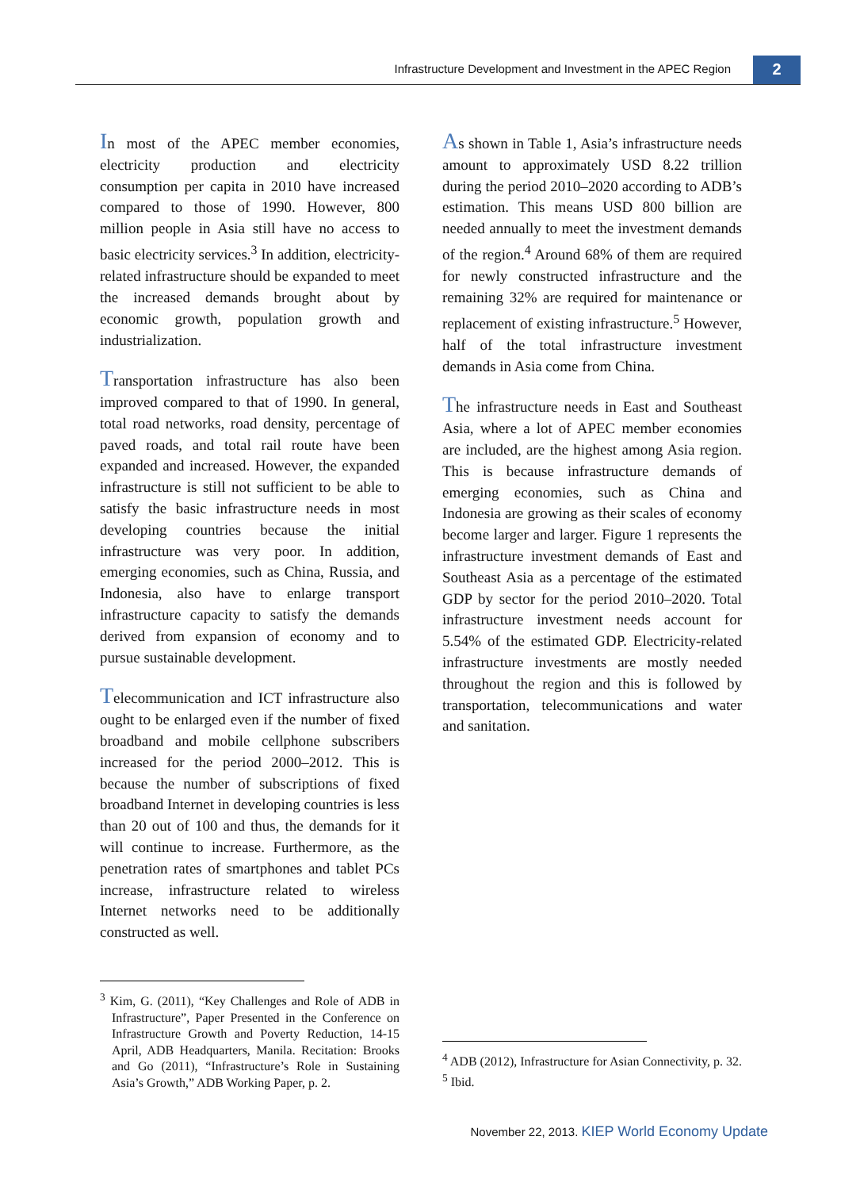Infrastructure Development and Investment in the APEC Region
2
In most of the APEC member economies, electricity production and electricity consumption per capita in 2010 have increased compared to those of 1990. However, 800 million people in Asia still have no access to basic electricity services.<sup>3</sup> In addition, electricity-related infrastructure should be expanded to meet the increased demands brought about by economic growth, population growth and industrialization.
Transportation infrastructure has also been improved compared to that of 1990. In general, total road networks, road density, percentage of paved roads, and total rail route have been expanded and increased. However, the expanded infrastructure is still not sufficient to be able to satisfy the basic infrastructure needs in most developing countries because the initial infrastructure was very poor. In addition, emerging economies, such as China, Russia, and Indonesia, also have to enlarge transport infrastructure capacity to satisfy the demands derived from expansion of economy and to pursue sustainable development.
Telecommunication and ICT infrastructure also ought to be enlarged even if the number of fixed broadband and mobile cellphone subscribers increased for the period 2000–2012. This is because the number of subscriptions of fixed broadband Internet in developing countries is less than 20 out of 100 and thus, the demands for it will continue to increase. Furthermore, as the penetration rates of smartphones and tablet PCs increase, infrastructure related to wireless Internet networks need to be additionally constructed as well.
<sup>3</sup> Kim, G. (2011), “Key Challenges and Role of ADB in Infrastructure”, Paper Presented in the Conference on Infrastructure Growth and Poverty Reduction, 14-15 April, ADB Headquarters, Manila. Recitation: Brooks and Go (2011), “Infrastructure’s Role in Sustaining Asia’s Growth,” ADB Working Paper, p. 2.
As shown in Table 1, Asia’s infrastructure needs amount to approximately USD 8.22 trillion during the period 2010–2020 according to ADB’s estimation. This means USD 800 billion are needed annually to meet the investment demands of the region.<sup>4</sup> Around 68% of them are required for newly constructed infrastructure and the remaining 32% are required for maintenance or replacement of existing infrastructure.<sup>5</sup> However, half of the total infrastructure investment demands in Asia come from China.
The infrastructure needs in East and Southeast Asia, where a lot of APEC member economies are included, are the highest among Asia region. This is because infrastructure demands of emerging economies, such as China and Indonesia are growing as their scales of economy become larger and larger. Figure 1 represents the infrastructure investment demands of East and Southeast Asia as a percentage of the estimated GDP by sector for the period 2010–2020. Total infrastructure investment needs account for 5.54% of the estimated GDP. Electricity-related infrastructure investments are mostly needed throughout the region and this is followed by transportation, telecommunications and water and sanitation.
<sup>4</sup> ADB (2012), Infrastructure for Asian Connectivity, p. 32.
<sup>5</sup> Ibid.
November 22, 2013. KIEP World Economy Update